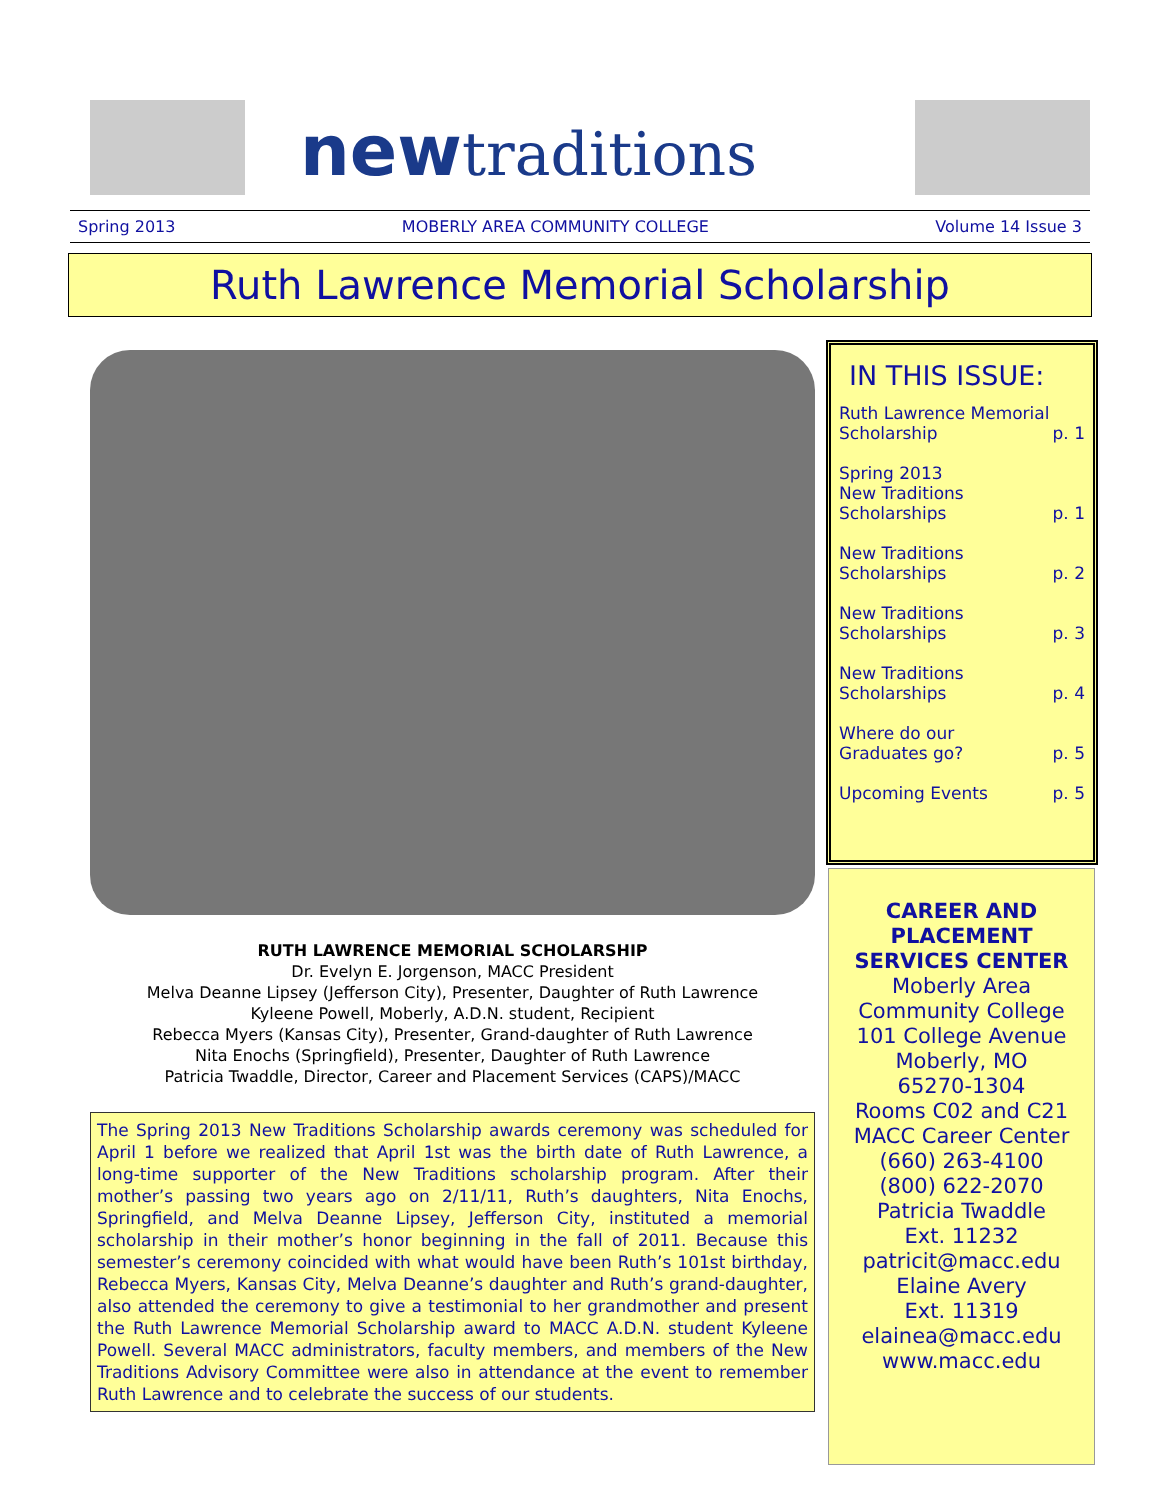newtraditions
Spring 2013 MOBERLY AREA COMMUNITY COLLEGE Volume 14 Issue 3
Ruth Lawrence Memorial Scholarship
RUTH LAWRENCE MEMORIAL SCHOLARSHIP
Dr. Evelyn E. Jorgenson, MACC President
Melva Deanne Lipsey (Jefferson City), Presenter, Daughter of Ruth Lawrence
Kyleene Powell, Moberly, A.D.N. student, Recipient
Rebecca Myers (Kansas City), Presenter, Grand-daughter of Ruth Lawrence
Nita Enochs (Springfield), Presenter, Daughter of Ruth Lawrence
Patricia Twaddle, Director, Career and Placement Services (CAPS)/MACC
The Spring 2013 New Traditions Scholarship awards ceremony was scheduled for April 1 before we realized that April 1st was the birth date of Ruth Lawrence, a long-time supporter of the New Traditions scholarship program. After their mother’s passing two years ago on 2/11/11, Ruth’s daughters, Nita Enochs, Springfield, and Melva Deanne Lipsey, Jefferson City, instituted a memorial scholarship in their mother’s honor beginning in the fall of 2011. Because this semester’s ceremony coincided with what would have been Ruth’s 101st birthday, Rebecca Myers, Kansas City, Melva Deanne’s daughter and Ruth’s grand-daughter, also attended the ceremony to give a testimonial to her grandmother and present the Ruth Lawrence Memorial Scholarship award to MACC A.D.N. student Kyleene Powell. Several MACC administrators, faculty members, and members of the New Traditions Advisory Committee were also in attendance at the event to remember Ruth Lawrence and to celebrate the success of our students.
IN THIS ISSUE:
Ruth Lawrence Memorial
Scholarship p. 1
Spring 2013
New Traditions
Scholarships p. 1
New Traditions
Scholarships p. 2
New Traditions
Scholarships p. 3
New Traditions
Scholarships p. 4
Where do our
Graduates go? p. 5
Upcoming Events p. 5
CAREER AND
PLACEMENT
SERVICES CENTER
Moberly Area
Community College
101 College Avenue
Moberly, MO
65270-1304
Rooms C02 and C21
MACC Career Center
(660) 263-4100
(800) 622-2070
Patricia Twaddle
Ext. 11232
patricit@macc.edu
Elaine Avery
Ext. 11319
elainea@macc.edu
www.macc.edu